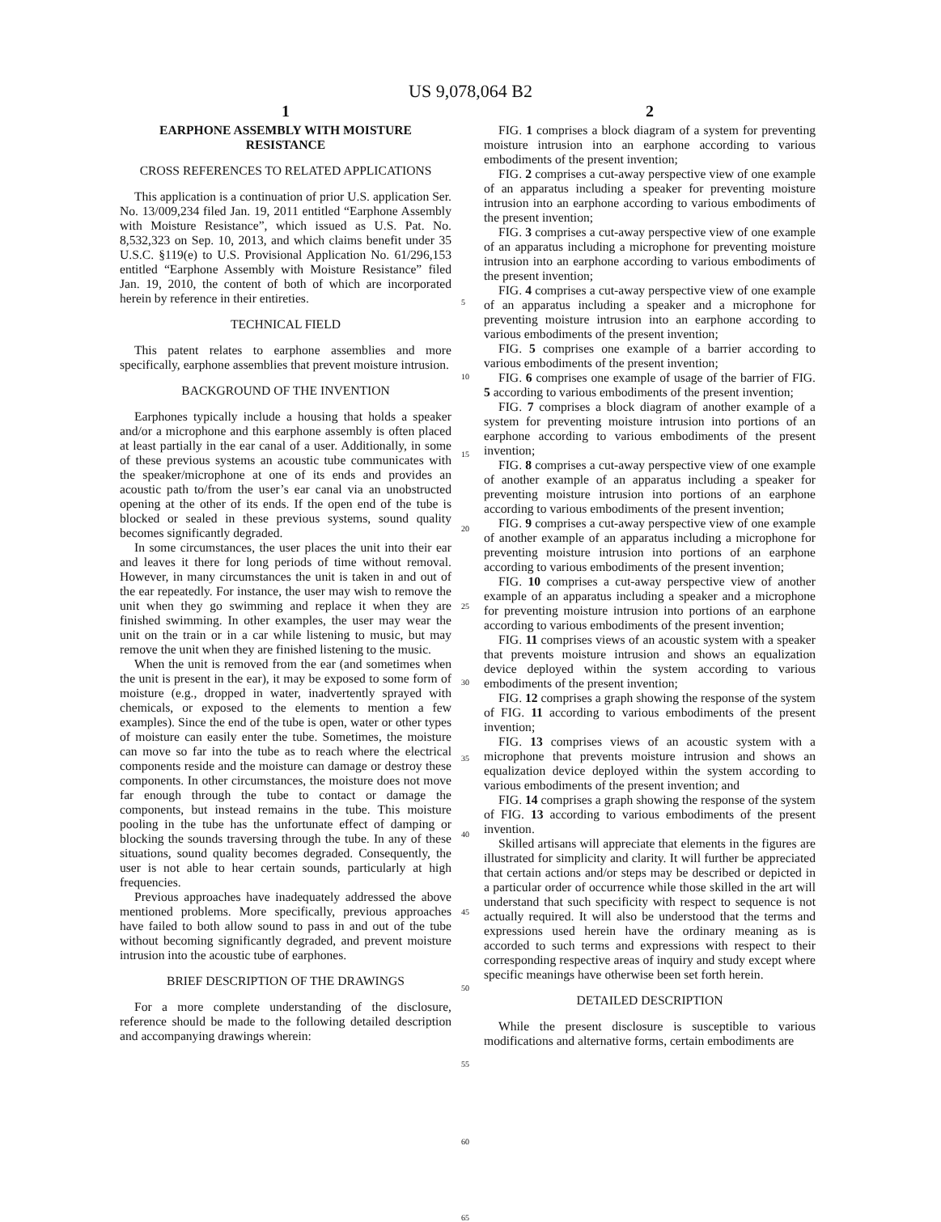US 9,078,064 B2
1
EARPHONE ASSEMBLY WITH MOISTURE RESISTANCE
CROSS REFERENCES TO RELATED APPLICATIONS
This application is a continuation of prior U.S. application Ser. No. 13/009,234 filed Jan. 19, 2011 entitled “Earphone Assembly with Moisture Resistance”, which issued as U.S. Pat. No. 8,532,323 on Sep. 10, 2013, and which claims benefit under 35 U.S.C. §119(e) to U.S. Provisional Application No. 61/296,153 entitled “Earphone Assembly with Moisture Resistance” filed Jan. 19, 2010, the content of both of which are incorporated herein by reference in their entireties.
TECHNICAL FIELD
This patent relates to earphone assemblies and more specifically, earphone assemblies that prevent moisture intrusion.
BACKGROUND OF THE INVENTION
Earphones typically include a housing that holds a speaker and/or a microphone and this earphone assembly is often placed at least partially in the ear canal of a user. Additionally, in some of these previous systems an acoustic tube communicates with the speaker/microphone at one of its ends and provides an acoustic path to/from the user’s ear canal via an unobstructed opening at the other of its ends. If the open end of the tube is blocked or sealed in these previous systems, sound quality becomes significantly degraded.
In some circumstances, the user places the unit into their ear and leaves it there for long periods of time without removal. However, in many circumstances the unit is taken in and out of the ear repeatedly. For instance, the user may wish to remove the unit when they go swimming and replace it when they are finished swimming. In other examples, the user may wear the unit on the train or in a car while listening to music, but may remove the unit when they are finished listening to the music.
When the unit is removed from the ear (and sometimes when the unit is present in the ear), it may be exposed to some form of moisture (e.g., dropped in water, inadvertently sprayed with chemicals, or exposed to the elements to mention a few examples). Since the end of the tube is open, water or other types of moisture can easily enter the tube. Sometimes, the moisture can move so far into the tube as to reach where the electrical components reside and the moisture can damage or destroy these components. In other circumstances, the moisture does not move far enough through the tube to contact or damage the components, but instead remains in the tube. This moisture pooling in the tube has the unfortunate effect of damping or blocking the sounds traversing through the tube. In any of these situations, sound quality becomes degraded. Consequently, the user is not able to hear certain sounds, particularly at high frequencies.
Previous approaches have inadequately addressed the above mentioned problems. More specifically, previous approaches have failed to both allow sound to pass in and out of the tube without becoming significantly degraded, and prevent moisture intrusion into the acoustic tube of earphones.
BRIEF DESCRIPTION OF THE DRAWINGS
For a more complete understanding of the disclosure, reference should be made to the following detailed description and accompanying drawings wherein:
5
10
15
20
25
30
35
40
45
50
55
60
65
2
FIG. 1 comprises a block diagram of a system for preventing moisture intrusion into an earphone according to various embodiments of the present invention;
FIG. 2 comprises a cut-away perspective view of one example of an apparatus including a speaker for preventing moisture intrusion into an earphone according to various embodiments of the present invention;
FIG. 3 comprises a cut-away perspective view of one example of an apparatus including a microphone for preventing moisture intrusion into an earphone according to various embodiments of the present invention;
FIG. 4 comprises a cut-away perspective view of one example of an apparatus including a speaker and a microphone for preventing moisture intrusion into an earphone according to various embodiments of the present invention;
FIG. 5 comprises one example of a barrier according to various embodiments of the present invention;
FIG. 6 comprises one example of usage of the barrier of FIG. 5 according to various embodiments of the present invention;
FIG. 7 comprises a block diagram of another example of a system for preventing moisture intrusion into portions of an earphone according to various embodiments of the present invention;
FIG. 8 comprises a cut-away perspective view of one example of another example of an apparatus including a speaker for preventing moisture intrusion into portions of an earphone according to various embodiments of the present invention;
FIG. 9 comprises a cut-away perspective view of one example of another example of an apparatus including a microphone for preventing moisture intrusion into portions of an earphone according to various embodiments of the present invention;
FIG. 10 comprises a cut-away perspective view of another example of an apparatus including a speaker and a microphone for preventing moisture intrusion into portions of an earphone according to various embodiments of the present invention;
FIG. 11 comprises views of an acoustic system with a speaker that prevents moisture intrusion and shows an equalization device deployed within the system according to various embodiments of the present invention;
FIG. 12 comprises a graph showing the response of the system of FIG. 11 according to various embodiments of the present invention;
FIG. 13 comprises views of an acoustic system with a microphone that prevents moisture intrusion and shows an equalization device deployed within the system according to various embodiments of the present invention; and
FIG. 14 comprises a graph showing the response of the system of FIG. 13 according to various embodiments of the present invention.
Skilled artisans will appreciate that elements in the figures are illustrated for simplicity and clarity. It will further be appreciated that certain actions and/or steps may be described or depicted in a particular order of occurrence while those skilled in the art will understand that such specificity with respect to sequence is not actually required. It will also be understood that the terms and expressions used herein have the ordinary meaning as is accorded to such terms and expressions with respect to their corresponding respective areas of inquiry and study except where specific meanings have otherwise been set forth herein.
DETAILED DESCRIPTION
While the present disclosure is susceptible to various modifications and alternative forms, certain embodiments are